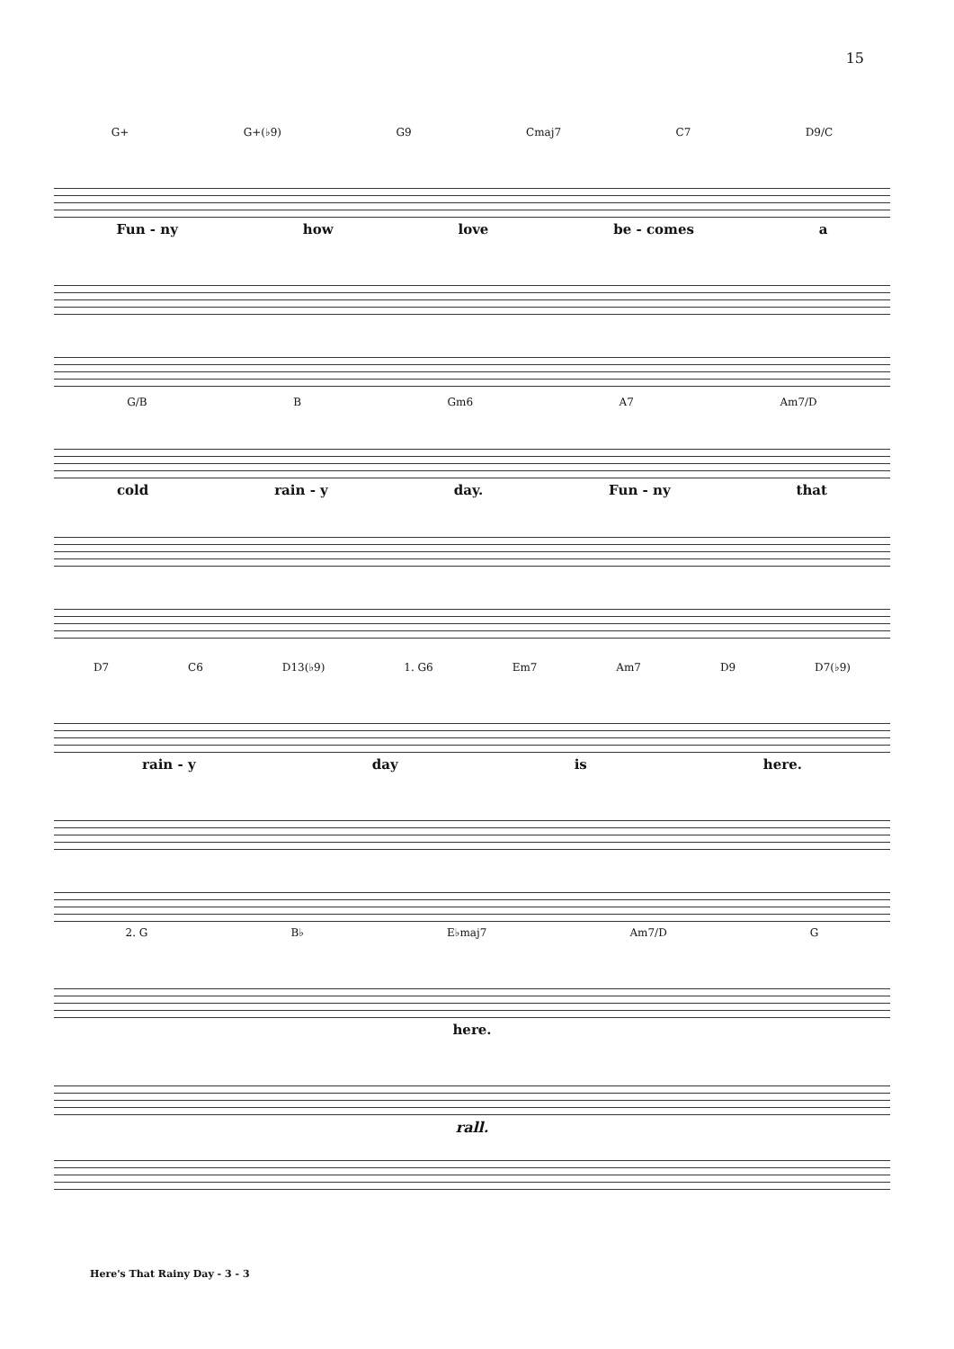15
G+ G+(♭9) G9 Cmaj7 C7 D9/C
Fun - ny how love be - comes a
G/B B Gm6 A7 Am7/D
cold rain - y day. Fun - ny that
D7 C6 D13(♭9) 1. G6 Em7 Am7 D9 D7(♭9)
rain - y day is here.
2. G B♭ E♭maj7 Am7/D G
here.
rall.
Here's That Rainy Day - 3 - 3